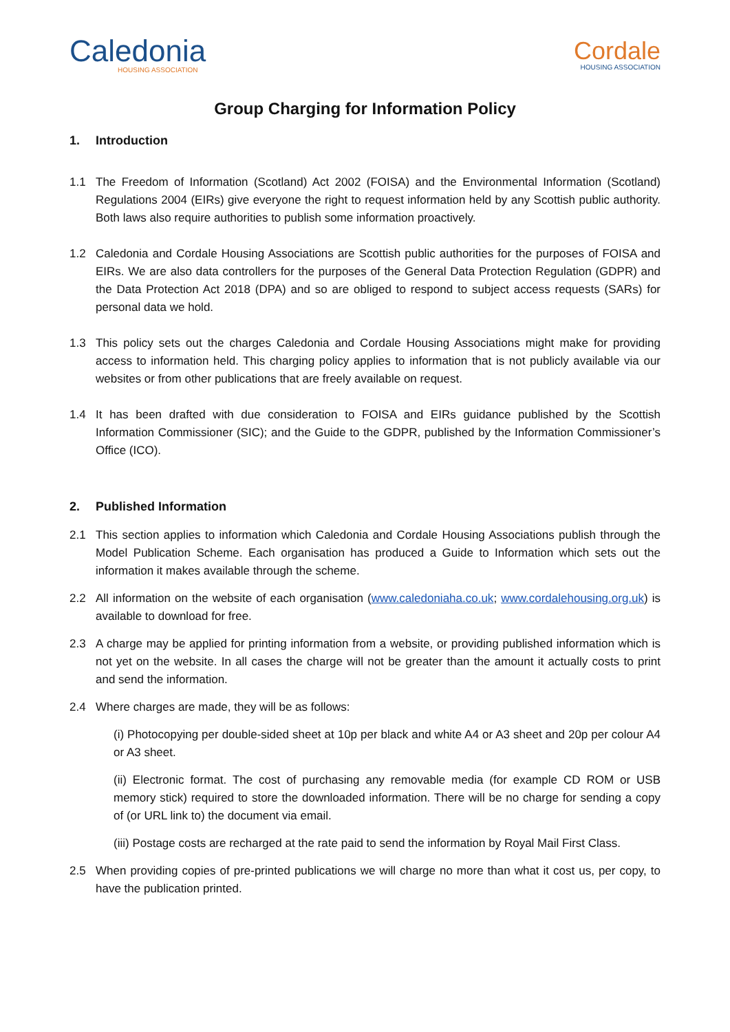Caledonia
HOUSING ASSOCIATION
Cordale
HOUSING ASSOCIATION
Group Charging for Information Policy
1. Introduction
1.1 The Freedom of Information (Scotland) Act 2002 (FOISA) and the Environmental Information (Scotland) Regulations 2004 (EIRs) give everyone the right to request information held by any Scottish public authority. Both laws also require authorities to publish some information proactively.
1.2 Caledonia and Cordale Housing Associations are Scottish public authorities for the purposes of FOISA and EIRs. We are also data controllers for the purposes of the General Data Protection Regulation (GDPR) and the Data Protection Act 2018 (DPA) and so are obliged to respond to subject access requests (SARs) for personal data we hold.
1.3 This policy sets out the charges Caledonia and Cordale Housing Associations might make for providing access to information held. This charging policy applies to information that is not publicly available via our websites or from other publications that are freely available on request.
1.4 It has been drafted with due consideration to FOISA and EIRs guidance published by the Scottish Information Commissioner (SIC); and the Guide to the GDPR, published by the Information Commissioner’s Office (ICO).
2. Published Information
2.1 This section applies to information which Caledonia and Cordale Housing Associations publish through the Model Publication Scheme. Each organisation has produced a Guide to Information which sets out the information it makes available through the scheme.
2.2 All information on the website of each organisation (www.caledoniaha.co.uk; www.cordalehousing.org.uk) is available to download for free.
2.3 A charge may be applied for printing information from a website, or providing published information which is not yet on the website. In all cases the charge will not be greater than the amount it actually costs to print and send the information.
2.4 Where charges are made, they will be as follows:
(i) Photocopying per double-sided sheet at 10p per black and white A4 or A3 sheet and 20p per colour A4 or A3 sheet.
(ii) Electronic format. The cost of purchasing any removable media (for example CD ROM or USB memory stick) required to store the downloaded information. There will be no charge for sending a copy of (or URL link to) the document via email.
(iii) Postage costs are recharged at the rate paid to send the information by Royal Mail First Class.
2.5 When providing copies of pre-printed publications we will charge no more than what it cost us, per copy, to have the publication printed.